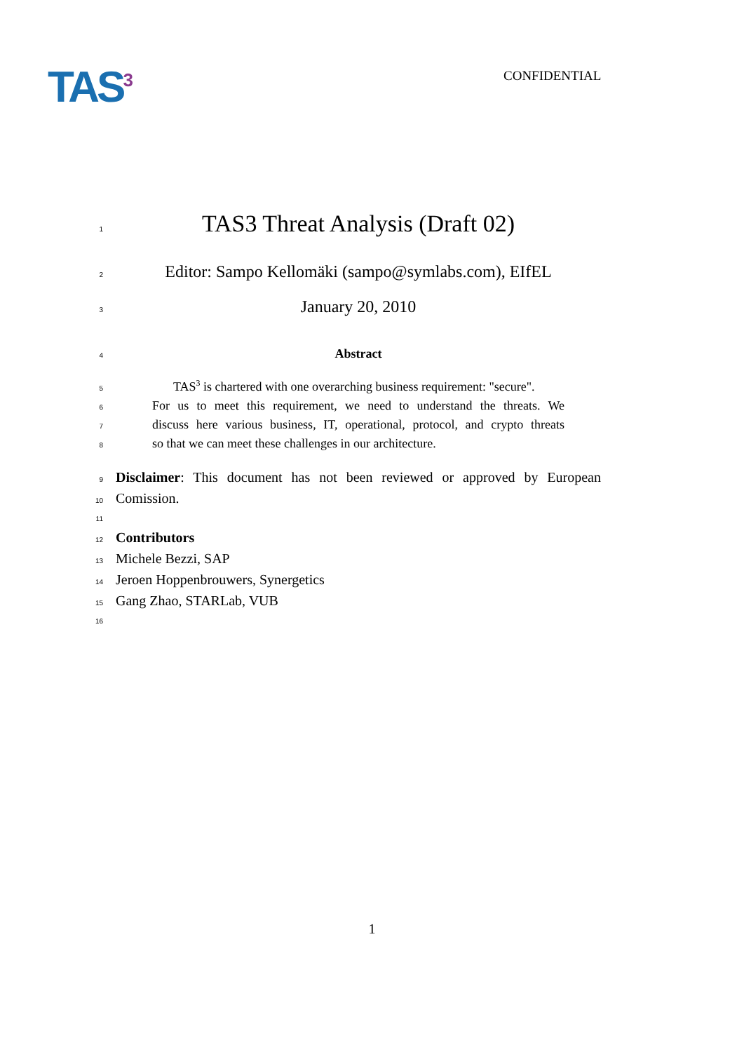TAS<sup>3</sup> CONFIDENTIAL
1 TAS3 Threat Analysis (Draft 02)
2 Editor: Sampo Kellomäki (sampo@symlabs.com), EIfEL
3 January 20, 2010
4 Abstract
5 TAS<sup>3</sup> is chartered with one overarching business requirement: "secure".
6 For us to meet this requirement, we need to understand the threats. We
7 discuss here various business, IT, operational, protocol, and crypto threats
8 so that we can meet these challenges in our architecture.
9 Disclaimer: This document has not been reviewed or approved by European
10 Comission.
11
12 Contributors
13 Michele Bezzi, SAP
14 Jeroen Hoppenbrouwers, Synergetics
15 Gang Zhao, STARLab, VUB
16
1